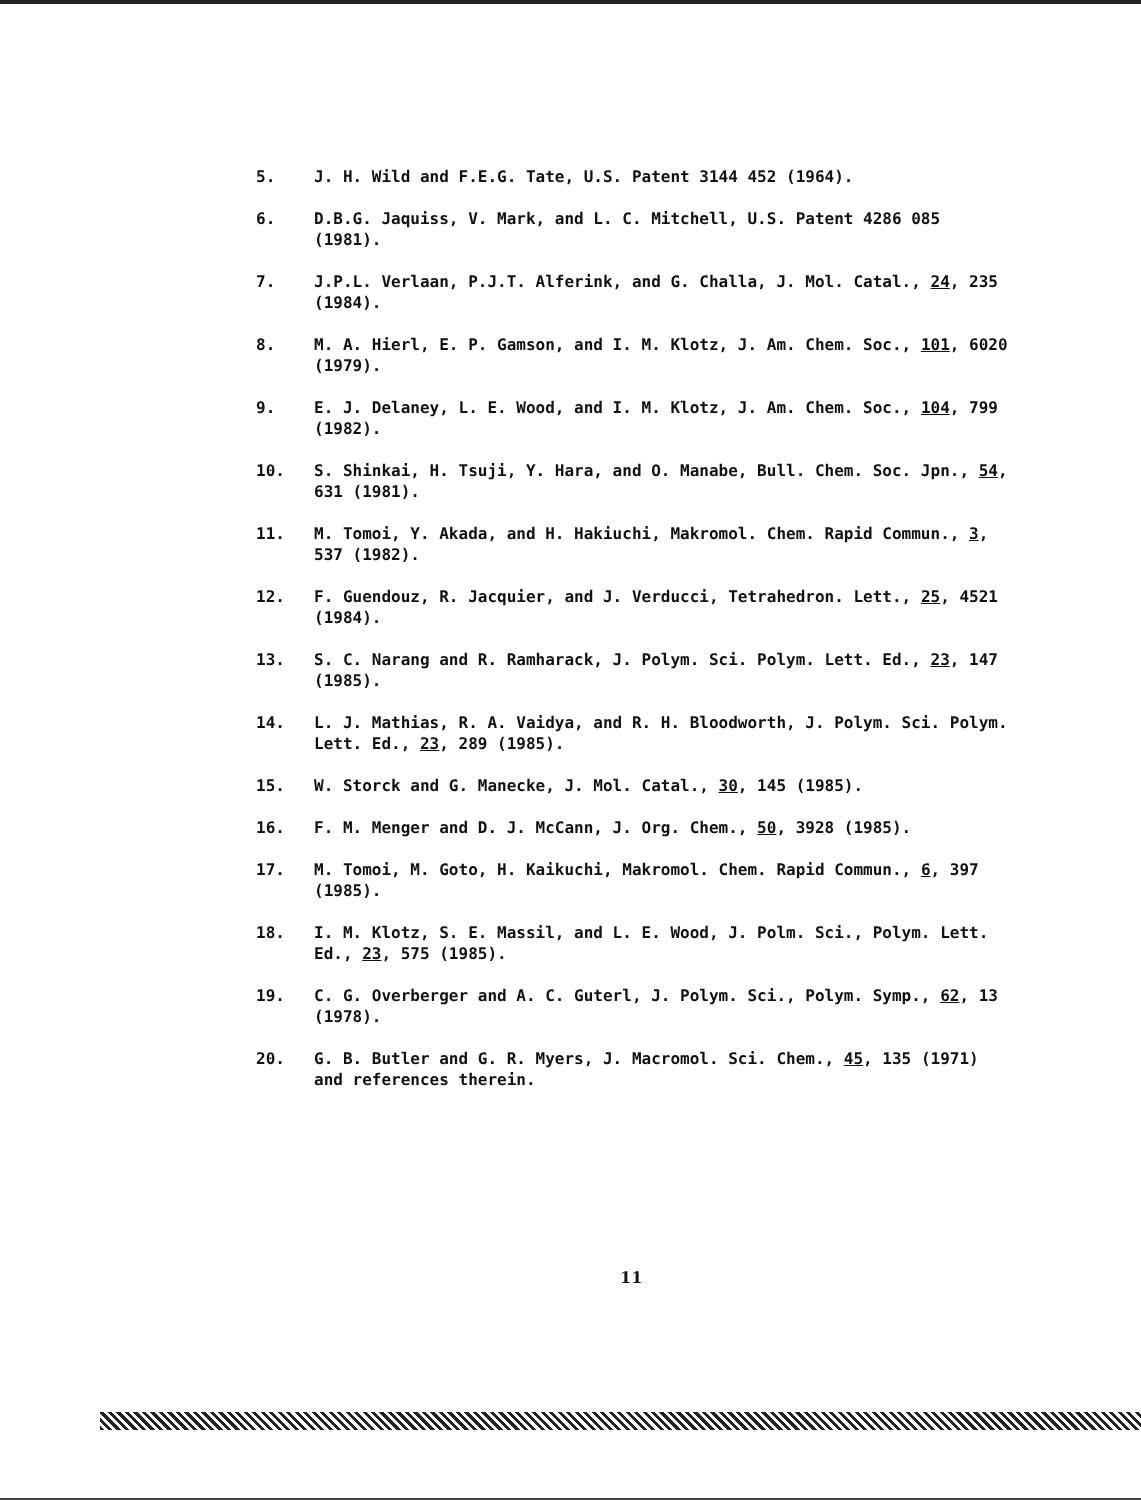5. J. H. Wild and F.E.G. Tate, U.S. Patent 3144 452 (1964).
6. D.B.G. Jaquiss, V. Mark, and L. C. Mitchell, U.S. Patent 4286 085 (1981).
7. J.P.L. Verlaan, P.J.T. Alferink, and G. Challa, J. Mol. Catal., 24, 235 (1984).
8. M. A. Hierl, E. P. Gamson, and I. M. Klotz, J. Am. Chem. Soc., 101, 6020 (1979).
9. E. J. Delaney, L. E. Wood, and I. M. Klotz, J. Am. Chem. Soc., 104, 799 (1982).
10. S. Shinkai, H. Tsuji, Y. Hara, and O. Manabe, Bull. Chem. Soc. Jpn., 54, 631 (1981).
11. M. Tomoi, Y. Akada, and H. Hakiuchi, Makromol. Chem. Rapid Commun., 3, 537 (1982).
12. F. Guendouz, R. Jacquier, and J. Verducci, Tetrahedron. Lett., 25, 4521 (1984).
13. S. C. Narang and R. Ramharack, J. Polym. Sci. Polym. Lett. Ed., 23, 147 (1985).
14. L. J. Mathias, R. A. Vaidya, and R. H. Bloodworth, J. Polym. Sci. Polym. Lett. Ed., 23, 289 (1985).
15. W. Storck and G. Manecke, J. Mol. Catal., 30, 145 (1985).
16. F. M. Menger and D. J. McCann, J. Org. Chem., 50, 3928 (1985).
17. M. Tomoi, M. Goto, H. Kaikuchi, Makromol. Chem. Rapid Commun., 6, 397 (1985).
18. I. M. Klotz, S. E. Massil, and L. E. Wood, J. Polm. Sci., Polym. Lett. Ed., 23, 575 (1985).
19. C. G. Overberger and A. C. Guterl, J. Polym. Sci., Polym. Symp., 62, 13 (1978).
20. G. B. Butler and G. R. Myers, J. Macromol. Sci. Chem., 45, 135 (1971) and references therein.
11